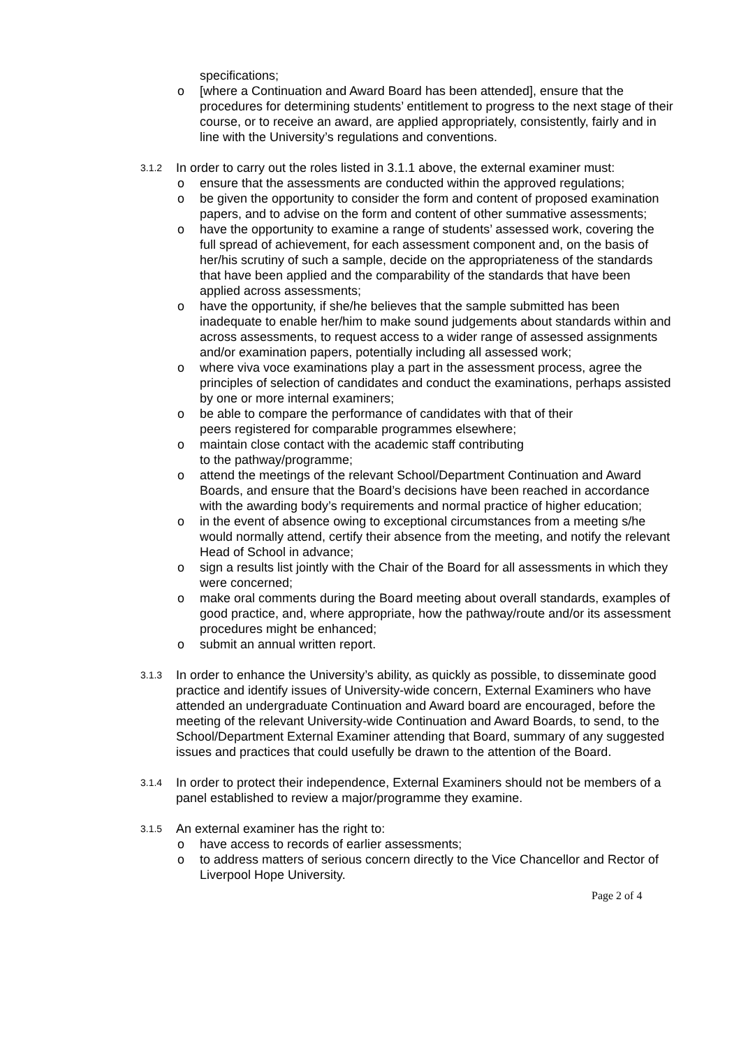specifications;
o [where a Continuation and Award Board has been attended], ensure that the procedures for determining students’ entitlement to progress to the next stage of their course, or to receive an award, are applied appropriately, consistently, fairly and in line with the University’s regulations and conventions.
3.1.2 In order to carry out the roles listed in 3.1.1 above, the external examiner must:
o ensure that the assessments are conducted within the approved regulations;
o be given the opportunity to consider the form and content of proposed examination papers, and to advise on the form and content of other summative assessments;
o have the opportunity to examine a range of students’ assessed work, covering the full spread of achievement, for each assessment component and, on the basis of her/his scrutiny of such a sample, decide on the appropriateness of the standards that have been applied and the comparability of the standards that have been applied across assessments;
o have the opportunity, if she/he believes that the sample submitted has been inadequate to enable her/him to make sound judgements about standards within and across assessments, to request access to a wider range of assessed assignments and/or examination papers, potentially including all assessed work;
o where viva voce examinations play a part in the assessment process, agree the principles of selection of candidates and conduct the examinations, perhaps assisted by one or more internal examiners;
o be able to compare the performance of candidates with that of their
peers registered for comparable programmes elsewhere;
o maintain close contact with the academic staff contributing
to the pathway/programme;
o attend the meetings of the relevant School/Department Continuation and Award Boards, and ensure that the Board’s decisions have been reached in accordance with the awarding body’s requirements and normal practice of higher education;
o in the event of absence owing to exceptional circumstances from a meeting s/he would normally attend, certify their absence from the meeting, and notify the relevant Head of School in advance;
o sign a results list jointly with the Chair of the Board for all assessments in which they were concerned;
o make oral comments during the Board meeting about overall standards, examples of good practice, and, where appropriate, how the pathway/route and/or its assessment procedures might be enhanced;
o submit an annual written report.
3.1.3 In order to enhance the University’s ability, as quickly as possible, to disseminate good practice and identify issues of University-wide concern, External Examiners who have attended an undergraduate Continuation and Award board are encouraged, before the meeting of the relevant University-wide Continuation and Award Boards, to send, to the School/Department External Examiner attending that Board, summary of any suggested issues and practices that could usefully be drawn to the attention of the Board.
3.1.4 In order to protect their independence, External Examiners should not be members of a panel established to review a major/programme they examine.
3.1.5 An external examiner has the right to:
o have access to records of earlier assessments;
o to address matters of serious concern directly to the Vice Chancellor and Rector of Liverpool Hope University.
Page 2 of 4